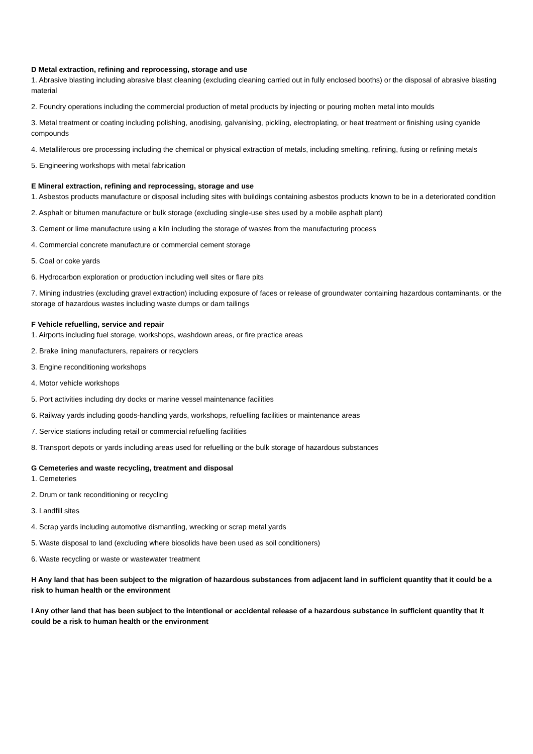D Metal extraction, refining and reprocessing, storage and use
1. Abrasive blasting including abrasive blast cleaning (excluding cleaning carried out in fully enclosed booths) or the disposal of abrasive blasting material
2. Foundry operations including the commercial production of metal products by injecting or pouring molten metal into moulds
3. Metal treatment or coating including polishing, anodising, galvanising, pickling, electroplating, or heat treatment or finishing using cyanide compounds
4. Metalliferous ore processing including the chemical or physical extraction of metals, including smelting, refining, fusing or refining metals
5. Engineering workshops with metal fabrication
E Mineral extraction, refining and reprocessing, storage and use
1. Asbestos products manufacture or disposal including sites with buildings containing asbestos products known to be in a deteriorated condition
2. Asphalt or bitumen manufacture or bulk storage (excluding single-use sites used by a mobile asphalt plant)
3. Cement or lime manufacture using a kiln including the storage of wastes from the manufacturing process
4. Commercial concrete manufacture or commercial cement storage
5. Coal or coke yards
6. Hydrocarbon exploration or production including well sites or flare pits
7. Mining industries (excluding gravel extraction) including exposure of faces or release of groundwater containing hazardous contaminants, or the storage of hazardous wastes including waste dumps or dam tailings
F Vehicle refuelling, service and repair
1. Airports including fuel storage, workshops, washdown areas, or fire practice areas
2. Brake lining manufacturers, repairers or recyclers
3. Engine reconditioning workshops
4. Motor vehicle workshops
5. Port activities including dry docks or marine vessel maintenance facilities
6. Railway yards including goods-handling yards, workshops, refuelling facilities or maintenance areas
7. Service stations including retail or commercial refuelling facilities
8. Transport depots or yards including areas used for refuelling or the bulk storage of hazardous substances
G Cemeteries and waste recycling, treatment and disposal
1. Cemeteries
2. Drum or tank reconditioning or recycling
3. Landfill sites
4. Scrap yards including automotive dismantling, wrecking or scrap metal yards
5. Waste disposal to land (excluding where biosolids have been used as soil conditioners)
6. Waste recycling or waste or wastewater treatment
H Any land that has been subject to the migration of hazardous substances from adjacent land in sufficient quantity that it could be a risk to human health or the environment
I Any other land that has been subject to the intentional or accidental release of a hazardous substance in sufficient quantity that it could be a risk to human health or the environment